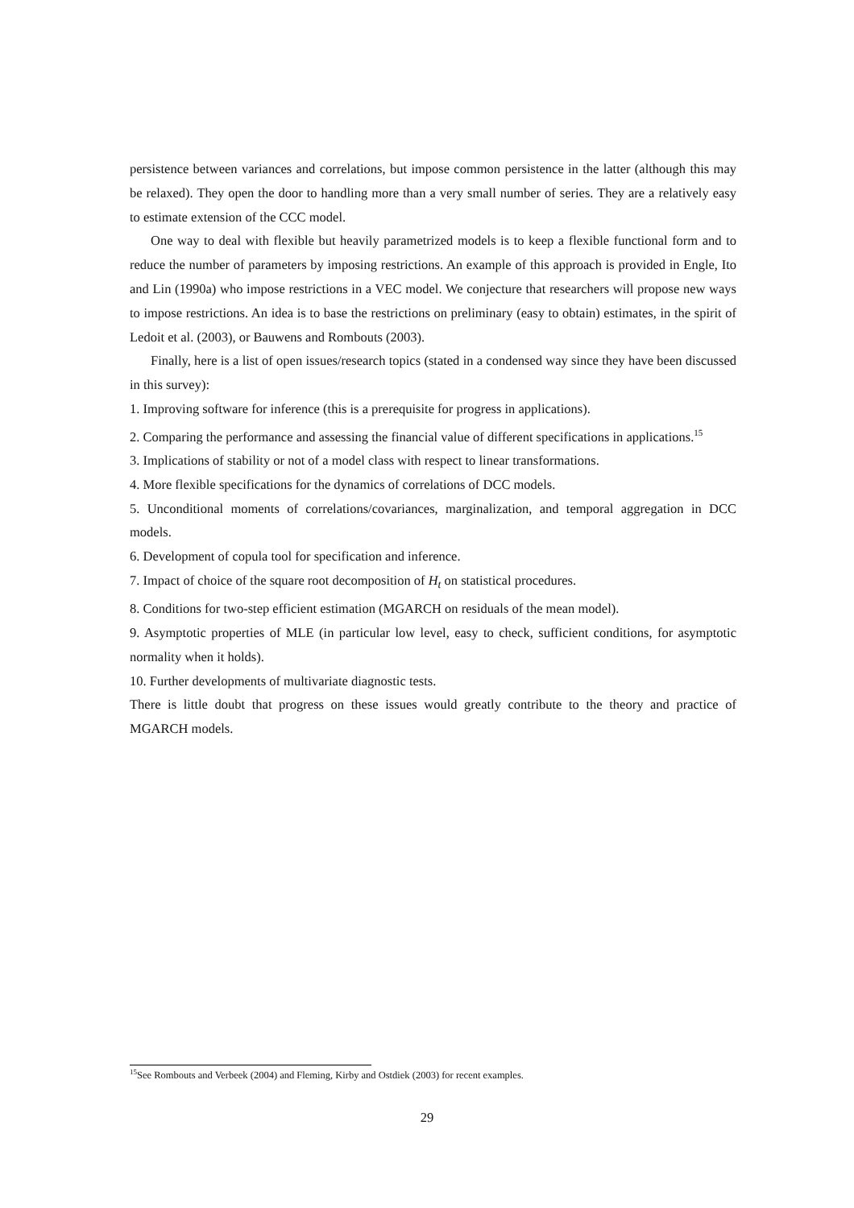persistence between variances and correlations, but impose common persistence in the latter (although this may be relaxed). They open the door to handling more than a very small number of series. They are a relatively easy to estimate extension of the CCC model.
One way to deal with flexible but heavily parametrized models is to keep a flexible functional form and to reduce the number of parameters by imposing restrictions. An example of this approach is provided in Engle, Ito and Lin (1990a) who impose restrictions in a VEC model. We conjecture that researchers will propose new ways to impose restrictions. An idea is to base the restrictions on preliminary (easy to obtain) estimates, in the spirit of Ledoit et al. (2003), or Bauwens and Rombouts (2003).
Finally, here is a list of open issues/research topics (stated in a condensed way since they have been discussed in this survey):
1. Improving software for inference (this is a prerequisite for progress in applications).
2. Comparing the performance and assessing the financial value of different specifications in applications.<sup>15</sup>
3. Implications of stability or not of a model class with respect to linear transformations.
4. More flexible specifications for the dynamics of correlations of DCC models.
5. Unconditional moments of correlations/covariances, marginalization, and temporal aggregation in DCC models.
6. Development of copula tool for specification and inference.
7. Impact of choice of the square root decomposition of H<sub>t</sub> on statistical procedures.
8. Conditions for two-step efficient estimation (MGARCH on residuals of the mean model).
9. Asymptotic properties of MLE (in particular low level, easy to check, sufficient conditions, for asymptotic normality when it holds).
10. Further developments of multivariate diagnostic tests.
There is little doubt that progress on these issues would greatly contribute to the theory and practice of MGARCH models.
<sup>15</sup> See Rombouts and Verbeek (2004) and Fleming, Kirby and Ostdiek (2003) for recent examples.
29